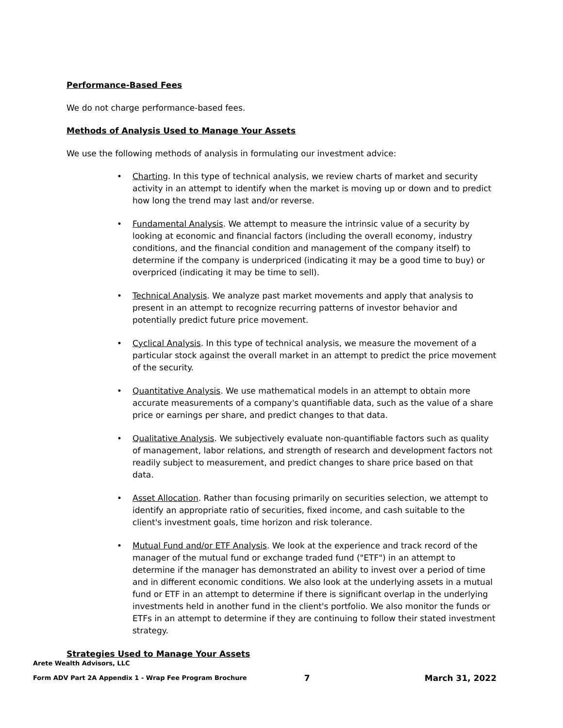Performance-Based Fees
We do not charge performance-based fees.
Methods of Analysis Used to Manage Your Assets
We use the following methods of analysis in formulating our investment advice:
• Charting. In this type of technical analysis, we review charts of market and security activity in an attempt to identify when the market is moving up or down and to predict how long the trend may last and/or reverse.
• Fundamental Analysis. We attempt to measure the intrinsic value of a security by looking at economic and financial factors (including the overall economy, industry conditions, and the financial condition and management of the company itself) to determine if the company is underpriced (indicating it may be a good time to buy) or overpriced (indicating it may be time to sell).
• Technical Analysis. We analyze past market movements and apply that analysis to present in an attempt to recognize recurring patterns of investor behavior and potentially predict future price movement.
• Cyclical Analysis. In this type of technical analysis, we measure the movement of a particular stock against the overall market in an attempt to predict the price movement of the security.
• Quantitative Analysis. We use mathematical models in an attempt to obtain more accurate measurements of a company's quantifiable data, such as the value of a share price or earnings per share, and predict changes to that data.
• Qualitative Analysis. We subjectively evaluate non-quantifiable factors such as quality of management, labor relations, and strength of research and development factors not readily subject to measurement, and predict changes to share price based on that data.
• Asset Allocation. Rather than focusing primarily on securities selection, we attempt to identify an appropriate ratio of securities, fixed income, and cash suitable to the client's investment goals, time horizon and risk tolerance.
• Mutual Fund and/or ETF Analysis. We look at the experience and track record of the manager of the mutual fund or exchange traded fund ("ETF") in an attempt to determine if the manager has demonstrated an ability to invest over a period of time and in different economic conditions. We also look at the underlying assets in a mutual fund or ETF in an attempt to determine if there is significant overlap in the underlying investments held in another fund in the client's portfolio. We also monitor the funds or ETFs in an attempt to determine if they are continuing to follow their stated investment strategy.
Strategies Used to Manage Your Assets
Arete Wealth Advisors, LLC
Form ADV Part 2A Appendix 1 - Wrap Fee Program Brochure 7 March 31, 2022